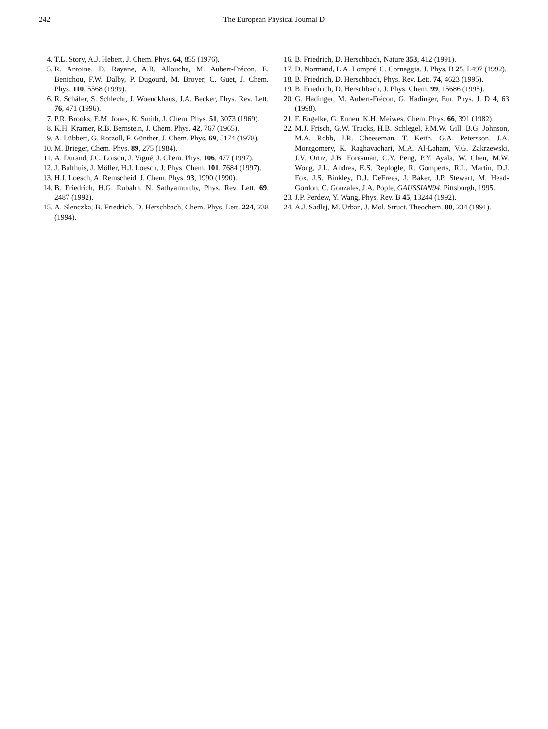242 The European Physical Journal D
4. T.L. Story, A.J. Hebert, J. Chem. Phys. 64, 855 (1976).
5. R. Antoine, D. Rayane, A.R. Allouche, M. Aubert-Frécon, E. Benichou, F.W. Dalby, P. Dugourd, M. Broyer, C. Guet, J. Chem. Phys. 110, 5568 (1999).
6. R. Schäfer, S. Schlecht, J. Woenckhaus, J.A. Becker, Phys. Rev. Lett. 76, 471 (1996).
7. P.R. Brooks, E.M. Jones, K. Smith, J. Chem. Phys. 51, 3073 (1969).
8. K.H. Kramer, R.B. Bernstein, J. Chem. Phys. 42, 767 (1965).
9. A. Lübbert, G. Rotzoll, F. Günther, J. Chem. Phys. 69, 5174 (1978).
10. M. Brieger, Chem. Phys. 89, 275 (1984).
11. A. Durand, J.C. Loison, J. Vigué, J. Chem. Phys. 106, 477 (1997).
12. J. Bulthuis, J. Möller, H.J. Loesch, J. Phys. Chem. 101, 7684 (1997).
13. H.J. Loesch, A. Remscheid, J. Chem. Phys. 93, 1990 (1990).
14. B. Friedrich, H.G. Rubahn, N. Sathyamurthy, Phys. Rev. Lett. 69, 2487 (1992).
15. A. Slenczka, B. Friedrich, D. Herschbach, Chem. Phys. Lett. 224, 238 (1994).
16. B. Friedrich, D. Herschbach, Nature 353, 412 (1991).
17. D. Normand, L.A. Lompré, C. Cornaggia, J. Phys. B 25, L497 (1992).
18. B. Friedrich, D. Herschbach, Phys. Rev. Lett. 74, 4623 (1995).
19. B. Friedrich, D. Herschbach, J. Phys. Chem. 99, 15686 (1995).
20. G. Hadinger, M. Aubert-Frécon, G. Hadinger, Eur. Phys. J. D 4, 63 (1998).
21. F. Engelke, G. Ennen, K.H. Meiwes, Chem. Phys. 66, 391 (1982).
22. M.J. Frisch, G.W. Trucks, H.B. Schlegel, P.M.W. Gill, B.G. Johnson, M.A. Robb, J.R. Cheeseman, T. Keith, G.A. Petersson, J.A. Montgomery, K. Raghavachari, M.A. Al-Laham, V.G. Zakrzewski, J.V. Ortiz, J.B. Foresman, C.Y. Peng, P.Y. Ayala, W. Chen, M.W. Wong, J.L. Andres, E.S. Replogle, R. Gomperts, R.L. Martin, D.J. Fox, J.S. Binkley, D.J. DeFrees, J. Baker, J.P. Stewart, M. Head-Gordon, C. Gonzales, J.A. Pople, GAUSSIAN94, Pittsburgh, 1995.
23. J.P. Perdew, Y. Wang, Phys. Rev. B 45, 13244 (1992).
24. A.J. Sadlej, M. Urban, J. Mol. Struct. Theochem. 80, 234 (1991).